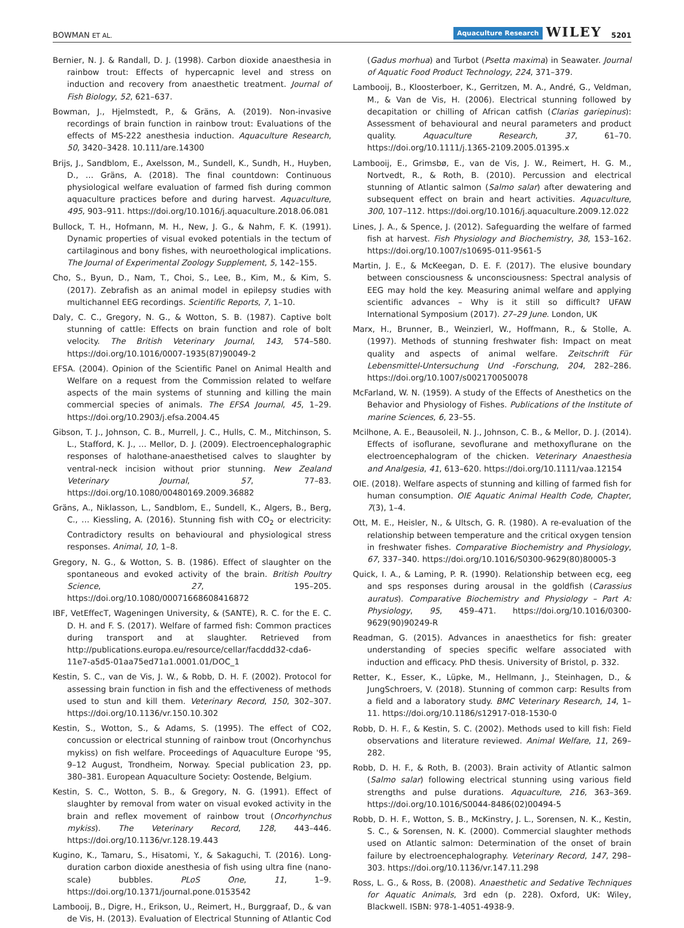BOWMAN ET AL.
Aquaculture Research WILEY 5201
Bernier, N. J. & Randall, D. J. (1998). Carbon dioxide anaesthesia in rainbow trout: Effects of hypercapnic level and stress on induction and recovery from anaesthetic treatment. Journal of Fish Biology, 52, 621–637.
Bowman, J., Hjelmstedt, P., & Gräns, A. (2019). Non-invasive recordings of brain function in rainbow trout: Evaluations of the effects of MS-222 anesthesia induction. Aquaculture Research, 50, 3420–3428. 10.111/are.14300
Brijs, J., Sandblom, E., Axelsson, M., Sundell, K., Sundh, H., Huyben, D., … Gräns, A. (2018). The final countdown: Continuous physiological welfare evaluation of farmed fish during common aquaculture practices before and during harvest. Aquaculture, 495, 903–911. https://doi.org/10.1016/j.aquaculture.2018.06.081
Bullock, T. H., Hofmann, M. H., New, J. G., & Nahm, F. K. (1991). Dynamic properties of visual evoked potentials in the tectum of cartilaginous and bony fishes, with neuroethological implications. The Journal of Experimental Zoology Supplement, 5, 142–155.
Cho, S., Byun, D., Nam, T., Choi, S., Lee, B., Kim, M., & Kim, S. (2017). Zebrafish as an animal model in epilepsy studies with multichannel EEG recordings. Scientific Reports, 7, 1–10.
Daly, C. C., Gregory, N. G., & Wotton, S. B. (1987). Captive bolt stunning of cattle: Effects on brain function and role of bolt velocity. The British Veterinary Journal, 143, 574–580. https://doi.org/10.1016/0007-1935(87)90049-2
EFSA. (2004). Opinion of the Scientific Panel on Animal Health and Welfare on a request from the Commission related to welfare aspects of the main systems of stunning and killing the main commercial species of animals. The EFSA Journal, 45, 1–29. https://doi.org/10.2903/j.efsa.2004.45
Gibson, T. J., Johnson, C. B., Murrell, J. C., Hulls, C. M., Mitchinson, S. L., Stafford, K. J., … Mellor, D. J. (2009). Electroencephalographic responses of halothane-anaesthetised calves to slaughter by ventral-neck incision without prior stunning. New Zealand Veterinary Journal, 57, 77–83. https://doi.org/10.1080/00480169.2009.36882
Gräns, A., Niklasson, L., Sandblom, E., Sundell, K., Algers, B., Berg, C., … Kiessling, A. (2016). Stunning fish with CO<sub>2</sub> or electricity: Contradictory results on behavioural and physiological stress responses. Animal, 10, 1–8.
Gregory, N. G., & Wotton, S. B. (1986). Effect of slaughter on the spontaneous and evoked activity of the brain. British Poultry Science, 27, 195–205. https://doi.org/10.1080/00071668608416872
IBF, VetEffecT, Wageningen University, & (SANTE), R. C. for the E. C. D. H. and F. S. (2017). Welfare of farmed fish: Common practices during transport and at slaughter. Retrieved from http://publications.europa.eu/resource/cellar/facddd32-cda6-11e7-a5d5-01aa75ed71a1.0001.01/DOC_1
Kestin, S. C., van de Vis, J. W., & Robb, D. H. F. (2002). Protocol for assessing brain function in fish and the effectiveness of methods used to stun and kill them. Veterinary Record, 150, 302–307. https://doi.org/10.1136/vr.150.10.302
Kestin, S., Wotton, S., & Adams, S. (1995). The effect of CO2, concussion or electrical stunning of rainbow trout (Oncorhynchus mykiss) on fish welfare. Proceedings of Aquaculture Europe '95, 9–12 August, Trondheim, Norway. Special publication 23, pp. 380–381. European Aquaculture Society: Oostende, Belgium.
Kestin, S. C., Wotton, S. B., & Gregory, N. G. (1991). Effect of slaughter by removal from water on visual evoked activity in the brain and reflex movement of rainbow trout (Oncorhynchus mykiss). The Veterinary Record, 128, 443–446. https://doi.org/10.1136/vr.128.19.443
Kugino, K., Tamaru, S., Hisatomi, Y., & Sakaguchi, T. (2016). Long-duration carbon dioxide anesthesia of fish using ultra fine (nano-scale) bubbles. PLoS One, 11, 1–9. https://doi.org/10.1371/journal.pone.0153542
Lambooij, B., Digre, H., Erikson, U., Reimert, H., Burggraaf, D., & van de Vis, H. (2013). Evaluation of Electrical Stunning of Atlantic Cod
(Gadus morhua) and Turbot (Psetta maxima) in Seawater. Journal of Aquatic Food Product Technology, 224, 371–379.
Lambooij, B., Kloosterboer, K., Gerritzen, M. A., André, G., Veldman, M., & Van de Vis, H. (2006). Electrical stunning followed by decapitation or chilling of African catfish (Clarias gariepinus): Assessment of behavioural and neural parameters and product quality. Aquaculture Research, 37, 61–70. https://doi.org/10.1111/j.1365-2109.2005.01395.x
Lambooij, E., Grimsbø, E., van de Vis, J. W., Reimert, H. G. M., Nortvedt, R., & Roth, B. (2010). Percussion and electrical stunning of Atlantic salmon (Salmo salar) after dewatering and subsequent effect on brain and heart activities. Aquaculture, 300, 107–112. https://doi.org/10.1016/j.aquaculture.2009.12.022
Lines, J. A., & Spence, J. (2012). Safeguarding the welfare of farmed fish at harvest. Fish Physiology and Biochemistry, 38, 153–162. https://doi.org/10.1007/s10695-011-9561-5
Martin, J. E., & McKeegan, D. E. F. (2017). The elusive boundary between consciousness & unconsciousness: Spectral analysis of EEG may hold the key. Measuring animal welfare and applying scientific advances – Why is it still so difficult? UFAW International Symposium (2017). 27–29 June. London, UK
Marx, H., Brunner, B., Weinzierl, W., Hoffmann, R., & Stolle, A. (1997). Methods of stunning freshwater fish: Impact on meat quality and aspects of animal welfare. Zeitschrift Für Lebensmittel-Untersuchung Und -Forschung, 204, 282–286. https://doi.org/10.1007/s002170050078
McFarland, W. N. (1959). A study of the Effects of Anesthetics on the Behavior and Physiology of Fishes. Publications of the Institute of marine Sciences, 6, 23–55.
Mcilhone, A. E., Beausoleil, N. J., Johnson, C. B., & Mellor, D. J. (2014). Effects of isoflurane, sevoflurane and methoxyflurane on the electroencephalogram of the chicken. Veterinary Anaesthesia and Analgesia, 41, 613–620. https://doi.org/10.1111/vaa.12154
OIE. (2018). Welfare aspects of stunning and killing of farmed fish for human consumption. OIE Aquatic Animal Health Code, Chapter, 7(3), 1–4.
Ott, M. E., Heisler, N., & Ultsch, G. R. (1980). A re-evaluation of the relationship between temperature and the critical oxygen tension in freshwater fishes. Comparative Biochemistry and Physiology, 67, 337–340. https://doi.org/10.1016/S0300-9629(80)80005-3
Quick, I. A., & Laming, P. R. (1990). Relationship between ecg, eeg and sps responses during arousal in the goldfish (Carassius auratus). Comparative Biochemistry and Physiology – Part A: Physiology, 95, 459–471. https://doi.org/10.1016/0300-9629(90)90249-R
Readman, G. (2015). Advances in anaesthetics for fish: greater understanding of species specific welfare associated with induction and efficacy. PhD thesis. University of Bristol, p. 332.
Retter, K., Esser, K., Lüpke, M., Hellmann, J., Steinhagen, D., & JungSchroers, V. (2018). Stunning of common carp: Results from a field and a laboratory study. BMC Veterinary Research, 14, 1–11. https://doi.org/10.1186/s12917-018-1530-0
Robb, D. H. F., & Kestin, S. C. (2002). Methods used to kill fish: Field observations and literature reviewed. Animal Welfare, 11, 269–282.
Robb, D. H. F., & Roth, B. (2003). Brain activity of Atlantic salmon (Salmo salar) following electrical stunning using various field strengths and pulse durations. Aquaculture, 216, 363–369. https://doi.org/10.1016/S0044-8486(02)00494-5
Robb, D. H. F., Wotton, S. B., McKinstry, J. L., Sorensen, N. K., Kestin, S. C., & Sorensen, N. K. (2000). Commercial slaughter methods used on Atlantic salmon: Determination of the onset of brain failure by electroencephalography. Veterinary Record, 147, 298–303. https://doi.org/10.1136/vr.147.11.298
Ross, L. G., & Ross, B. (2008). Anaesthetic and Sedative Techniques for Aquatic Animals, 3rd edn (p. 228). Oxford, UK: Wiley, Blackwell. ISBN: 978-1-4051-4938-9.